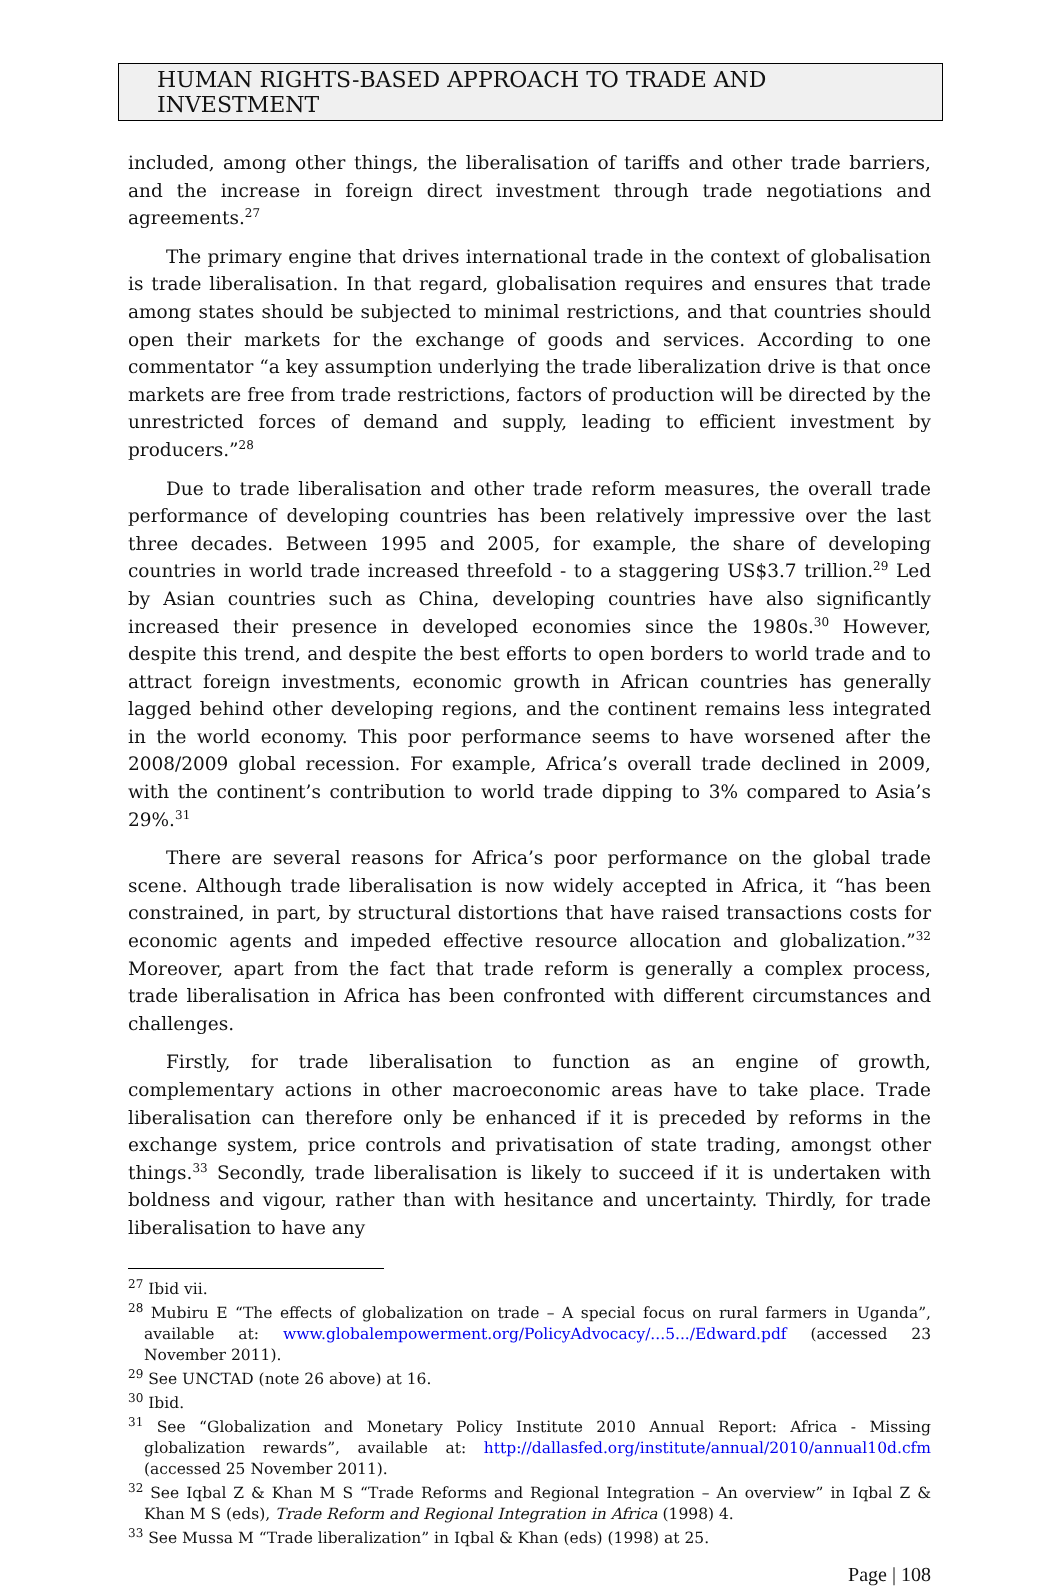HUMAN RIGHTS-BASED APPROACH TO TRADE AND INVESTMENT
included, among other things, the liberalisation of tariffs and other trade barriers, and the increase in foreign direct investment through trade negotiations and agreements.<sup>27</sup>
The primary engine that drives international trade in the context of globalisation is trade liberalisation. In that regard, globalisation requires and ensures that trade among states should be subjected to minimal restrictions, and that countries should open their markets for the exchange of goods and services. According to one commentator “a key assumption underlying the trade liberalization drive is that once markets are free from trade restrictions, factors of production will be directed by the unrestricted forces of demand and supply, leading to efficient investment by producers.”<sup>28</sup>
Due to trade liberalisation and other trade reform measures, the overall trade performance of developing countries has been relatively impressive over the last three decades. Between 1995 and 2005, for example, the share of developing countries in world trade increased threefold - to a staggering US$3.7 trillion.<sup>29</sup> Led by Asian countries such as China, developing countries have also significantly increased their presence in developed economies since the 1980s.<sup>30</sup> However, despite this trend, and despite the best efforts to open borders to world trade and to attract foreign investments, economic growth in African countries has generally lagged behind other developing regions, and the continent remains less integrated in the world economy. This poor performance seems to have worsened after the 2008/2009 global recession. For example, Africa’s overall trade declined in 2009, with the continent’s contribution to world trade dipping to 3% compared to Asia’s 29%.<sup>31</sup>
There are several reasons for Africa’s poor performance on the global trade scene. Although trade liberalisation is now widely accepted in Africa, it “has been constrained, in part, by structural distortions that have raised transactions costs for economic agents and impeded effective resource allocation and globalization.”<sup>32</sup> Moreover, apart from the fact that trade reform is generally a complex process, trade liberalisation in Africa has been confronted with different circumstances and challenges.
Firstly, for trade liberalisation to function as an engine of growth, complementary actions in other macroeconomic areas have to take place. Trade liberalisation can therefore only be enhanced if it is preceded by reforms in the exchange system, price controls and privatisation of state trading, amongst other things.<sup>33</sup> Secondly, trade liberalisation is likely to succeed if it is undertaken with boldness and vigour, rather than with hesitance and uncertainty. Thirdly, for trade liberalisation to have any
<sup>27</sup> Ibid vii.
<sup>28</sup> Mubiru E “The effects of globalization on trade – A special focus on rural farmers in Uganda”, available at: www.globalempowerment.org/PolicyAdvocacy/...5.../Edward.pdf (accessed 23 November 2011).
<sup>29</sup> See UNCTAD (note 26 above) at 16.
<sup>30</sup> Ibid.
<sup>31</sup> See “Globalization and Monetary Policy Institute 2010 Annual Report: Africa - Missing globalization rewards”, available at: http://dallasfed.org/institute/annual/2010/annual10d.cfm (accessed 25 November 2011).
<sup>32</sup> See Iqbal Z & Khan M S “Trade Reforms and Regional Integration – An overview” in Iqbal Z & Khan M S (eds), Trade Reform and Regional Integration in Africa (1998) 4.
<sup>33</sup> See Mussa M “Trade liberalization” in Iqbal & Khan (eds) (1998) at 25.
Page | 108